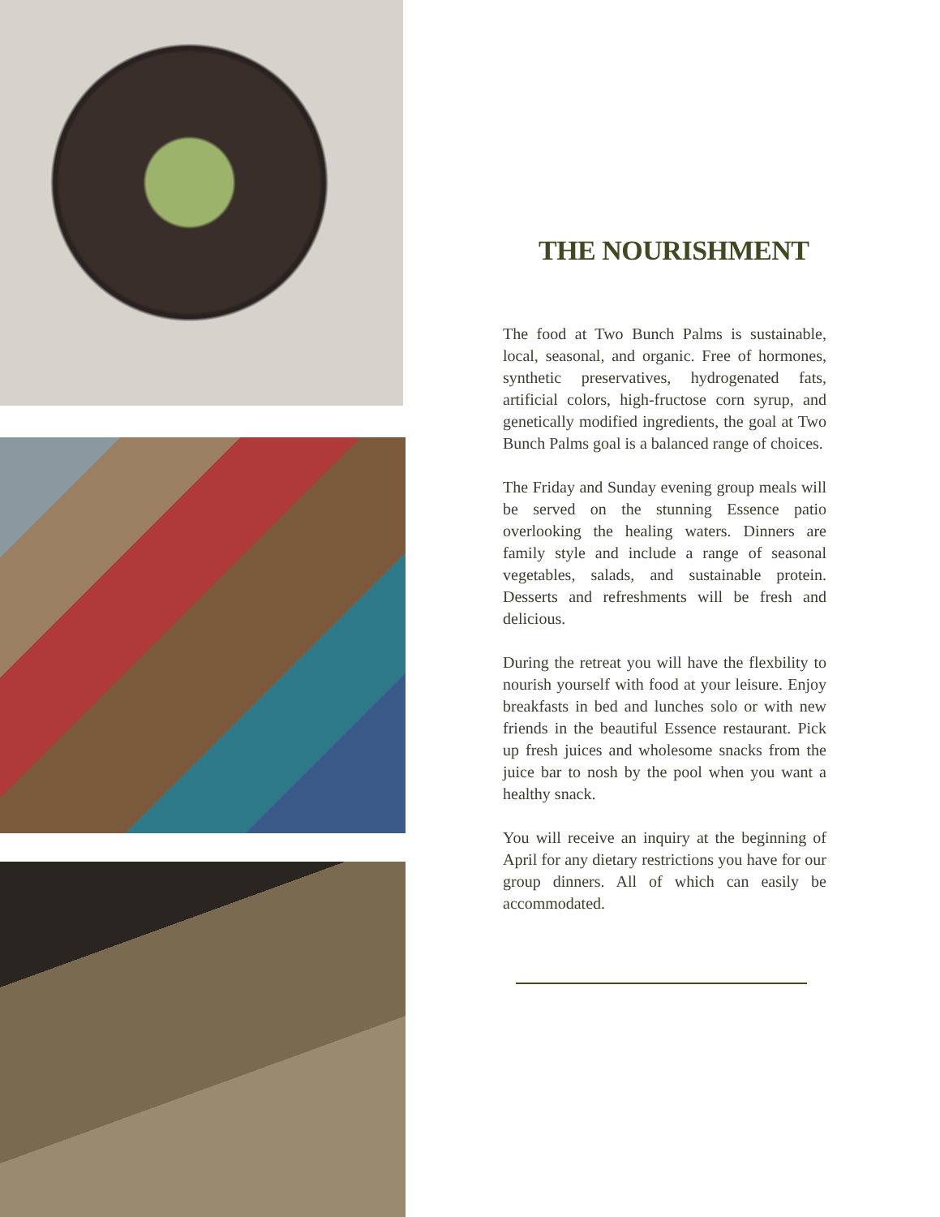THE NOURISHMENT
The food at Two Bunch Palms is sustainable, local, seasonal, and organic. Free of hormones, synthetic preservatives, hydrogenated fats, artificial colors, high-fructose corn syrup, and genetically modified ingredients, the goal at Two Bunch Palms goal is a balanced range of choices.
The Friday and Sunday evening group meals will be served on the stunning Essence patio overlooking the healing waters. Dinners are family style and include a range of seasonal vegetables, salads, and sustainable protein. Desserts and refreshments will be fresh and delicious.
During the retreat you will have the flexbility to nourish yourself with food at your leisure. Enjoy breakfasts in bed and lunches solo or with new friends in the beautiful Essence restaurant. Pick up fresh juices and wholesome snacks from the juice bar to nosh by the pool when you want a healthy snack.
You will receive an inquiry at the beginning of April for any dietary restrictions you have for our group dinners. All of which can easily be accommodated.